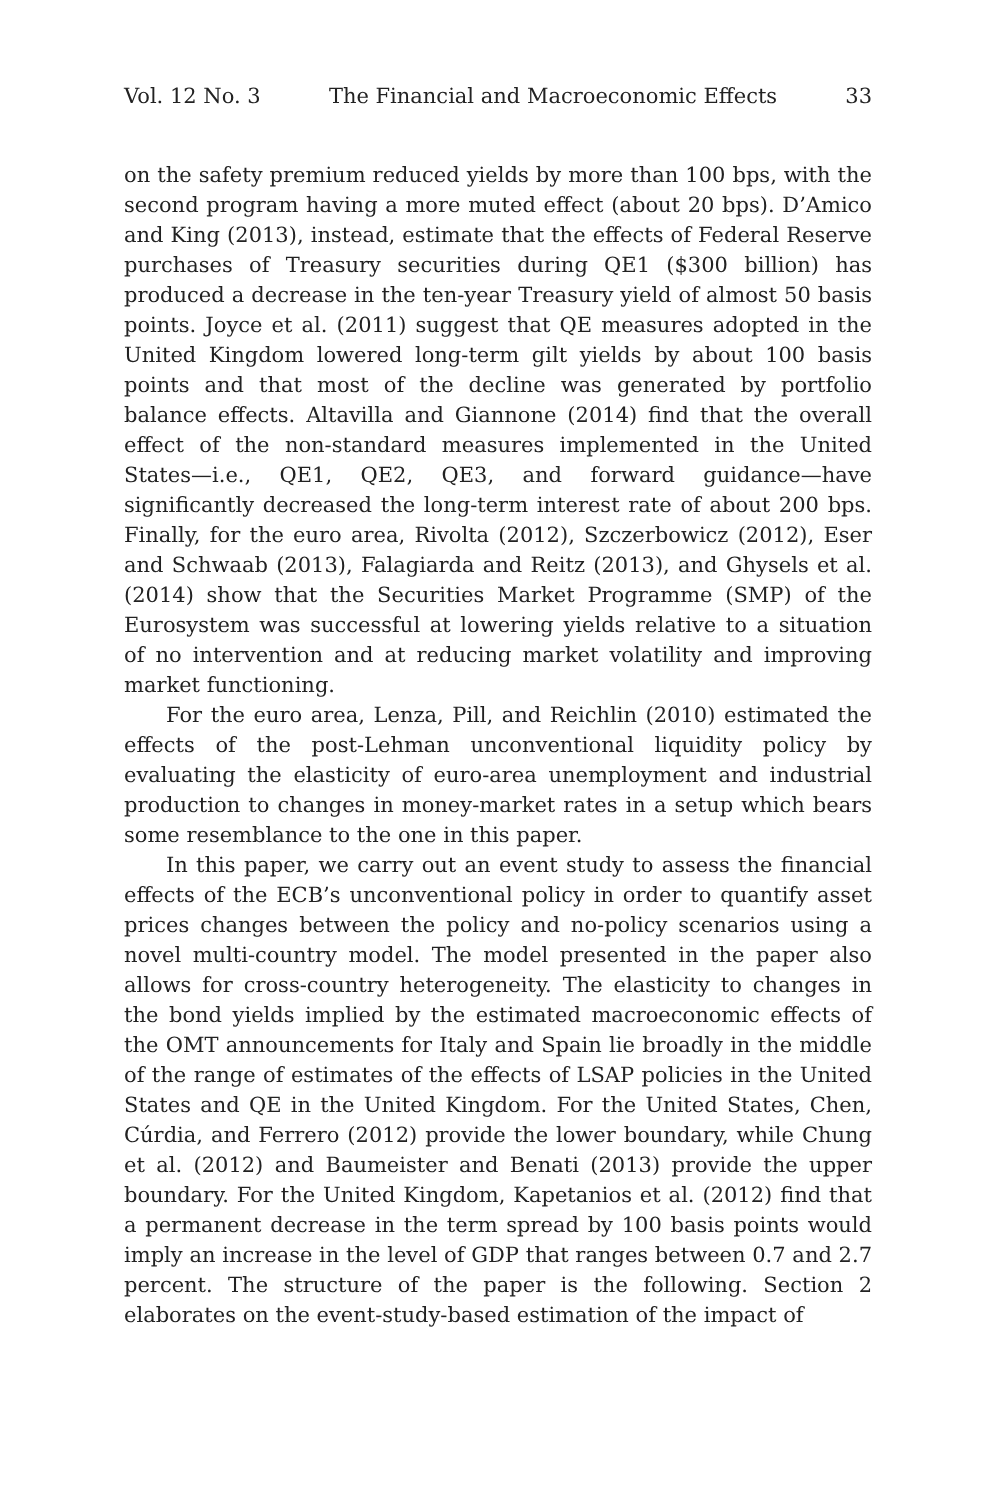Vol. 12 No. 3 The Financial and Macroeconomic Effects 33
on the safety premium reduced yields by more than 100 bps, with the second program having a more muted effect (about 20 bps). D’Amico and King (2013), instead, estimate that the effects of Federal Reserve purchases of Treasury securities during QE1 ($300 billion) has produced a decrease in the ten-year Treasury yield of almost 50 basis points. Joyce et al. (2011) suggest that QE measures adopted in the United Kingdom lowered long-term gilt yields by about 100 basis points and that most of the decline was generated by portfolio balance effects. Altavilla and Giannone (2014) find that the overall effect of the non-standard measures implemented in the United States—i.e., QE1, QE2, QE3, and forward guidance—have significantly decreased the long-term interest rate of about 200 bps. Finally, for the euro area, Rivolta (2012), Szczerbowicz (2012), Eser and Schwaab (2013), Falagiarda and Reitz (2013), and Ghysels et al. (2014) show that the Securities Market Programme (SMP) of the Eurosystem was successful at lowering yields relative to a situation of no intervention and at reducing market volatility and improving market functioning.
For the euro area, Lenza, Pill, and Reichlin (2010) estimated the effects of the post-Lehman unconventional liquidity policy by evaluating the elasticity of euro-area unemployment and industrial production to changes in money-market rates in a setup which bears some resemblance to the one in this paper.
In this paper, we carry out an event study to assess the financial effects of the ECB’s unconventional policy in order to quantify asset prices changes between the policy and no-policy scenarios using a novel multi-country model. The model presented in the paper also allows for cross-country heterogeneity. The elasticity to changes in the bond yields implied by the estimated macroeconomic effects of the OMT announcements for Italy and Spain lie broadly in the middle of the range of estimates of the effects of LSAP policies in the United States and QE in the United Kingdom. For the United States, Chen, Cúrdia, and Ferrero (2012) provide the lower boundary, while Chung et al. (2012) and Baumeister and Benati (2013) provide the upper boundary. For the United Kingdom, Kapetanios et al. (2012) find that a permanent decrease in the term spread by 100 basis points would imply an increase in the level of GDP that ranges between 0.7 and 2.7 percent. The structure of the paper is the following. Section 2 elaborates on the event-study-based estimation of the impact of